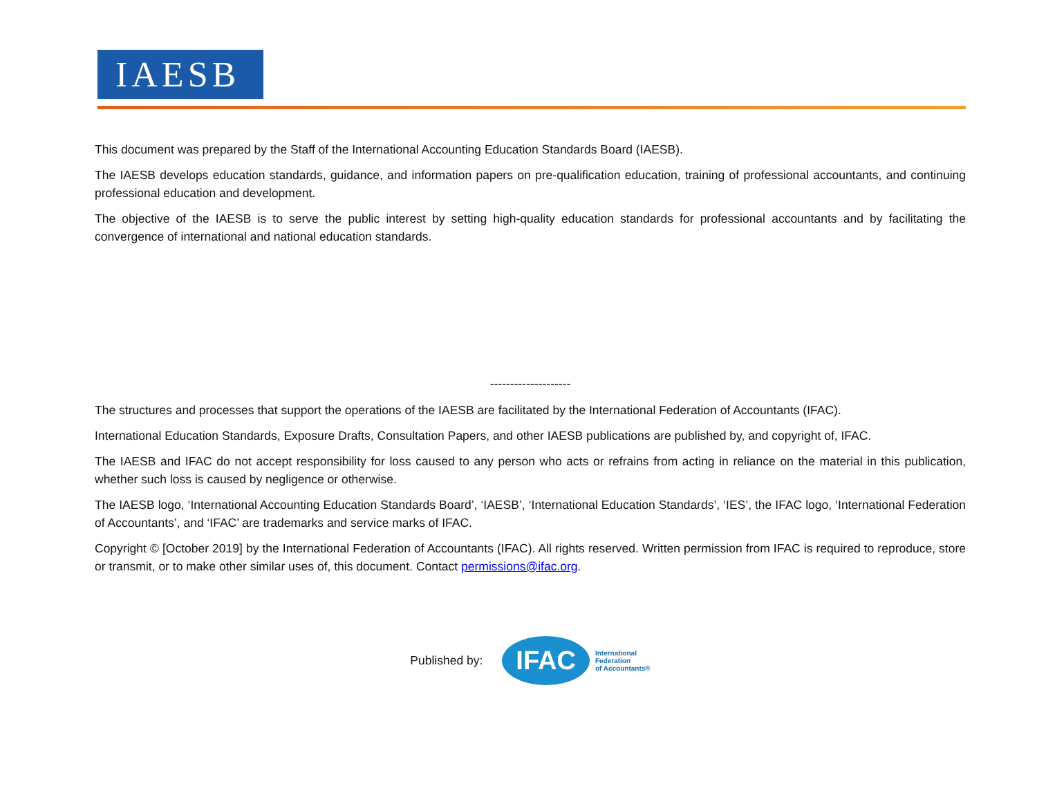IAESB
This document was prepared by the Staff of the International Accounting Education Standards Board (IAESB).
The IAESB develops education standards, guidance, and information papers on pre-qualification education, training of professional accountants, and continuing professional education and development.
The objective of the IAESB is to serve the public interest by setting high-quality education standards for professional accountants and by facilitating the convergence of international and national education standards.
--------------------
The structures and processes that support the operations of the IAESB are facilitated by the International Federation of Accountants (IFAC).
International Education Standards, Exposure Drafts, Consultation Papers, and other IAESB publications are published by, and copyright of, IFAC.
The IAESB and IFAC do not accept responsibility for loss caused to any person who acts or refrains from acting in reliance on the material in this publication, whether such loss is caused by negligence or otherwise.
The IAESB logo, ‘International Accounting Education Standards Board’, ‘IAESB’, ‘International Education Standards’, ‘IES’, the IFAC logo, ‘International Federation of Accountants’, and ‘IFAC’ are trademarks and service marks of IFAC.
Copyright © [October 2019] by the International Federation of Accountants (IFAC). All rights reserved. Written permission from IFAC is required to reproduce, store or transmit, or to make other similar uses of, this document. Contact permissions@ifac.org.
Published by:
IFAC International
Federation
of Accountants®